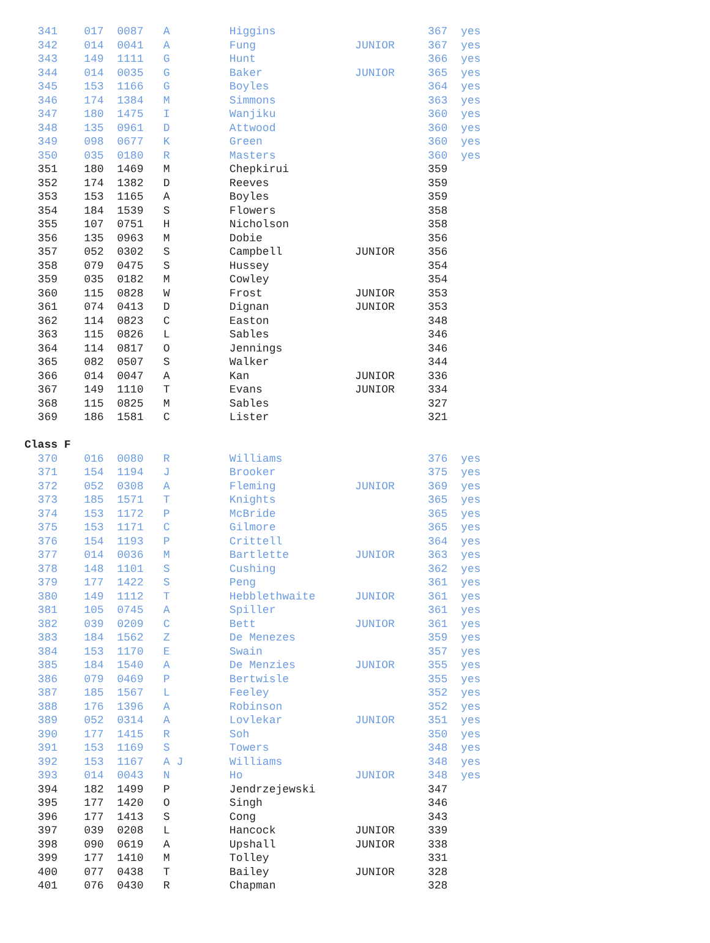| 341 | 017 | 0087 | A | Higgins | | 367 | yes |
  341    017  0087   A         Higgins                       367  yes
  342    014  0041   A         Fung               JUNIOR     367  yes
  343    149  1111   G         Hunt                          366  yes
  344    014  0035   G         Baker              JUNIOR     365  yes
  345    153  1166   G         Boyles                        364  yes
  346    174  1384   M         Simmons                       363  yes
  347    180  1475   I         Wanjiku                       360  yes
  348    135  0961   D         Attwood                       360  yes
  349    098  0677   K         Green                         360  yes
  350    035  0180   R         Masters                       360  yes
  351    180  1469   M         Chepkirui                     359
  352    174  1382   D         Reeves                        359
  353    153  1165   A         Boyles                        359
  354    184  1539   S         Flowers                       358
  355    107  0751   H         Nicholson                     358
  356    135  0963   M         Dobie                         356
  357    052  0302   S         Campbell           JUNIOR     356
  358    079  0475   S         Hussey                        354
  359    035  0182   M         Cowley                        354
  360    115  0828   W         Frost              JUNIOR     353
  361    074  0413   D         Dignan             JUNIOR     353
  362    114  0823   C         Easton                        348
  363    115  0826   L         Sables                        346
  364    114  0817   O         Jennings                      346
  365    082  0507   S         Walker                        344
  366    014  0047   A         Kan                JUNIOR     336
  367    149  1110   T         Evans              JUNIOR     334
  368    115  0825   M         Sables                        327
  369    186  1581   C         Lister                        321

Class F
  370    016  0080   R         Williams                      376  yes
  371    154  1194   J         Brooker                       375  yes
  372    052  0308   A         Fleming            JUNIOR     369  yes
  373    185  1571   T         Knights                       365  yes
  374    153  1172   P         McBride                       365  yes
  375    153  1171   C         Gilmore                       365  yes
  376    154  1193   P         Crittell                      364  yes
  377    014  0036   M         Bartlette          JUNIOR     363  yes
  378    148  1101   S         Cushing                       362  yes
  379    177  1422   S         Peng                          361  yes
  380    149  1112   T         Hebblethwaite      JUNIOR     361  yes
  381    105  0745   A         Spiller                       361  yes
  382    039  0209   C         Bett               JUNIOR     361  yes
  383    184  1562   Z         De Menezes                    359  yes
  384    153  1170   E         Swain                         357  yes
  385    184  1540   A         De Menzies         JUNIOR     355  yes
  386    079  0469   P         Bertwisle                     355  yes
  387    185  1567   L         Feeley                        352  yes
  388    176  1396   A         Robinson                      352  yes
  389    052  0314   A         Lovlekar           JUNIOR     351  yes
  390    177  1415   R         Soh                           350  yes
  391    153  1169   S         Towers                        348  yes
  392    153  1167   A J       Williams                      348  yes
  393    014  0043   N         Ho                 JUNIOR     348  yes
  394    182  1499   P         Jendrzejewski                 347
  395    177  1420   O         Singh                         346
  396    177  1413   S         Cong                          343
  397    039  0208   L         Hancock            JUNIOR     339
  398    090  0619   A         Upshall            JUNIOR     338
  399    177  1410   M         Tolley                        331
  400    077  0438   T         Bailey             JUNIOR     328
  401    076  0430   R         Chapman                       328